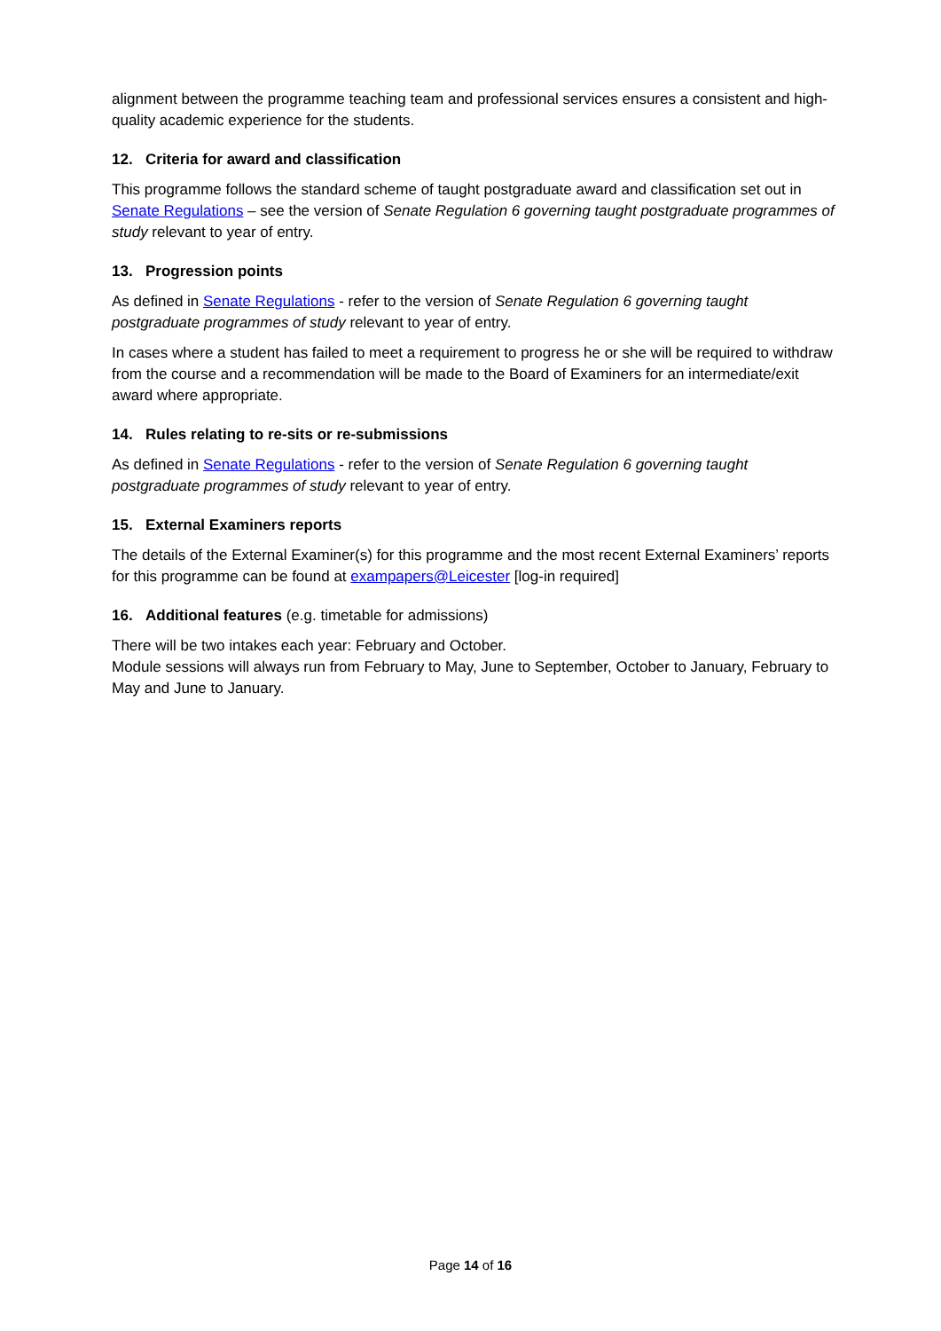alignment between the programme teaching team and professional services ensures a consistent and high-quality academic experience for the students.
12. Criteria for award and classification
This programme follows the standard scheme of taught postgraduate award and classification set out in Senate Regulations – see the version of Senate Regulation 6 governing taught postgraduate programmes of study relevant to year of entry.
13. Progression points
As defined in Senate Regulations - refer to the version of Senate Regulation 6 governing taught postgraduate programmes of study relevant to year of entry.
In cases where a student has failed to meet a requirement to progress he or she will be required to withdraw from the course and a recommendation will be made to the Board of Examiners for an intermediate/exit award where appropriate.
14. Rules relating to re-sits or re-submissions
As defined in Senate Regulations - refer to the version of Senate Regulation 6 governing taught postgraduate programmes of study relevant to year of entry.
15. External Examiners reports
The details of the External Examiner(s) for this programme and the most recent External Examiners’ reports for this programme can be found at exampapers@Leicester [log-in required]
16. Additional features (e.g. timetable for admissions)
There will be two intakes each year: February and October.
Module sessions will always run from February to May, June to September, October to January, February to May and June to January.
Page 14 of 16